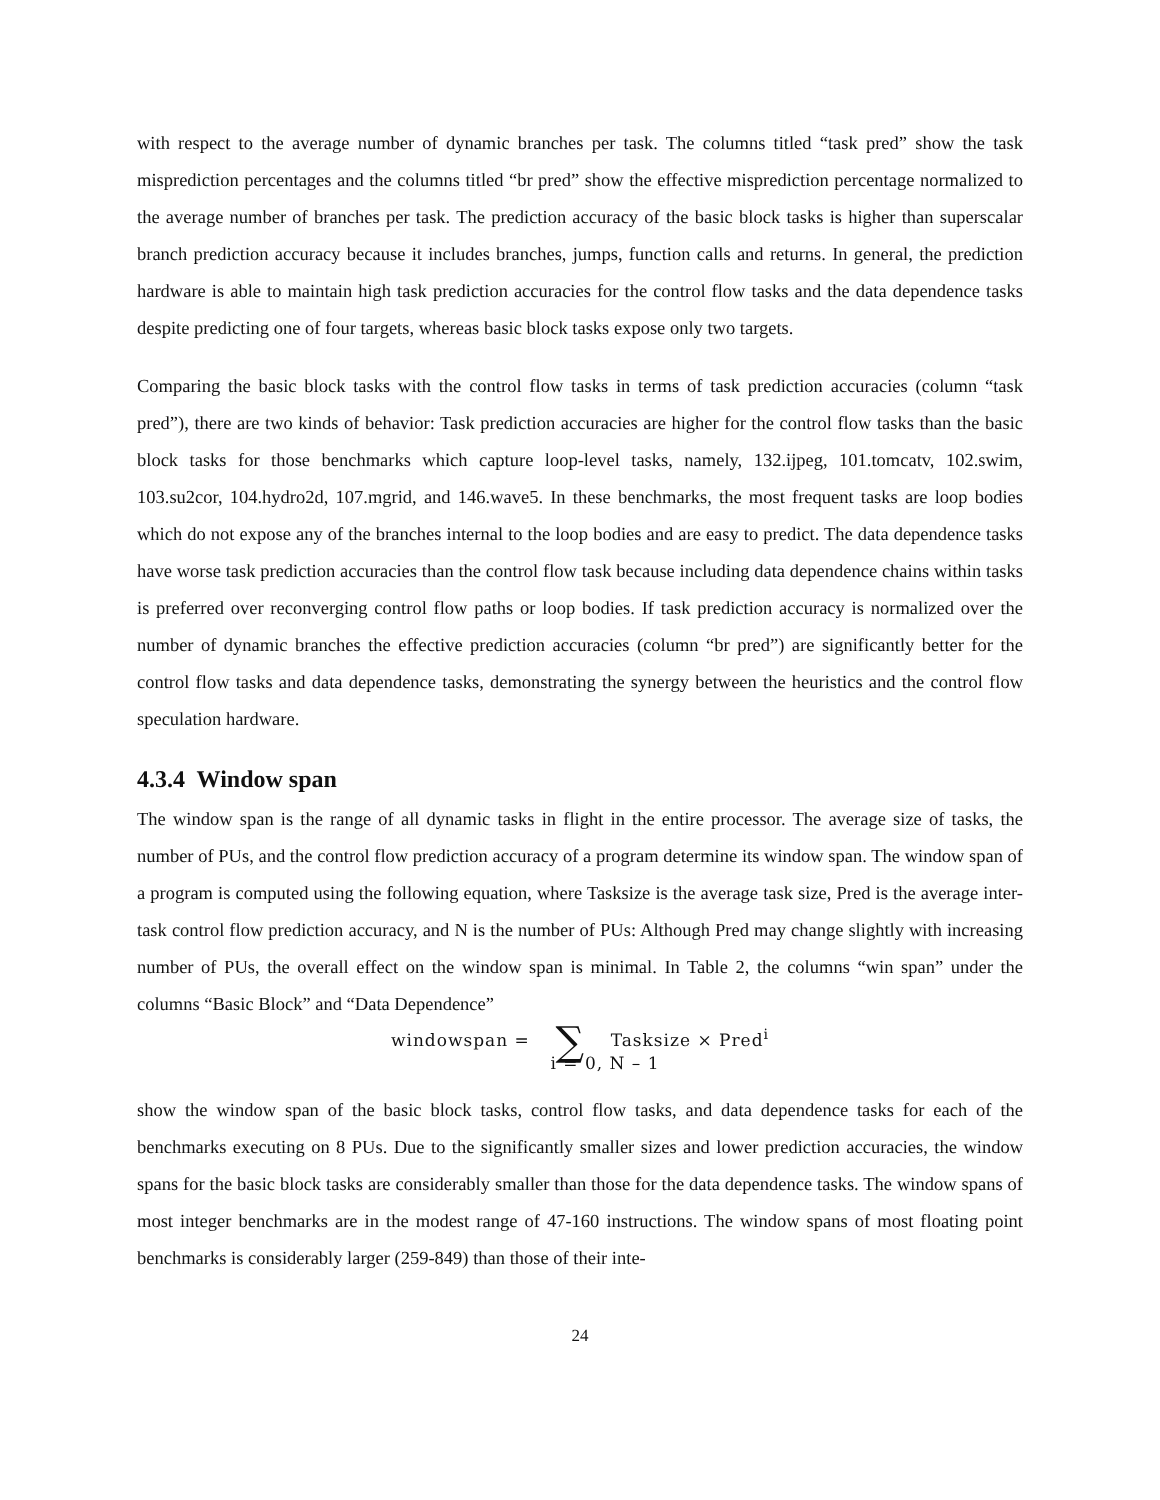with respect to the average number of dynamic branches per task. The columns titled “task pred” show the task misprediction percentages and the columns titled “br pred” show the effective misprediction percentage normalized to the average number of branches per task. The prediction accuracy of the basic block tasks is higher than superscalar branch prediction accuracy because it includes branches, jumps, function calls and returns. In general, the prediction hardware is able to maintain high task prediction accuracies for the control flow tasks and the data dependence tasks despite predicting one of four targets, whereas basic block tasks expose only two targets.
Comparing the basic block tasks with the control flow tasks in terms of task prediction accuracies (column “task pred”), there are two kinds of behavior: Task prediction accuracies are higher for the control flow tasks than the basic block tasks for those benchmarks which capture loop-level tasks, namely, 132.ijpeg, 101.tomcatv, 102.swim, 103.su2cor, 104.hydro2d, 107.mgrid, and 146.wave5. In these benchmarks, the most frequent tasks are loop bodies which do not expose any of the branches internal to the loop bodies and are easy to predict. The data dependence tasks have worse task prediction accuracies than the control flow task because including data dependence chains within tasks is preferred over reconverging control flow paths or loop bodies. If task prediction accuracy is normalized over the number of dynamic branches the effective prediction accuracies (column “br pred”) are significantly better for the control flow tasks and data dependence tasks, demonstrating the synergy between the heuristics and the control flow speculation hardware.
4.3.4 Window span
The window span is the range of all dynamic tasks in flight in the entire processor. The average size of tasks, the number of PUs, and the control flow prediction accuracy of a program determine its window span. The window span of a program is computed using the following equation, where Tasksize is the average task size, Pred is the average inter-task control flow prediction accuracy, and N is the number of PUs: Although Pred may change slightly with increasing number of PUs, the overall effect on the window span is minimal. In Table 2, the columns “win span” under the columns “Basic Block” and “Data Dependence”
windowspan = ∑ Tasksize × Pred<sup>i</sup>
i = 0, N – 1
show the window span of the basic block tasks, control flow tasks, and data dependence tasks for each of the benchmarks executing on 8 PUs. Due to the significantly smaller sizes and lower prediction accuracies, the window spans for the basic block tasks are considerably smaller than those for the data dependence tasks. The window spans of most integer benchmarks are in the modest range of 47-160 instructions. The window spans of most floating point benchmarks is considerably larger (259-849) than those of their inte-
24